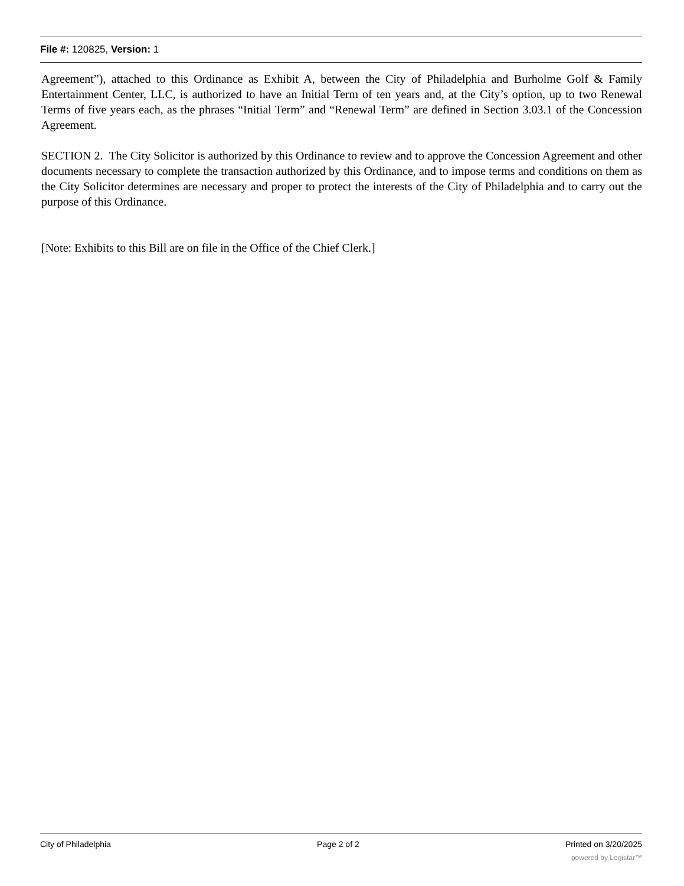File #: 120825, Version: 1
Agreement”), attached to this Ordinance as Exhibit A, between the City of Philadelphia and Burholme Golf & Family Entertainment Center, LLC, is authorized to have an Initial Term of ten years and, at the City’s option, up to two Renewal Terms of five years each, as the phrases “Initial Term” and “Renewal Term” are defined in Section 3.03.1 of the Concession Agreement.
SECTION 2. The City Solicitor is authorized by this Ordinance to review and to approve the Concession Agreement and other documents necessary to complete the transaction authorized by this Ordinance, and to impose terms and conditions on them as the City Solicitor determines are necessary and proper to protect the interests of the City of Philadelphia and to carry out the purpose of this Ordinance.
[Note: Exhibits to this Bill are on file in the Office of the Chief Clerk.]
City of Philadelphia Page 2 of 2 Printed on 3/20/2025
powered by Legistar™